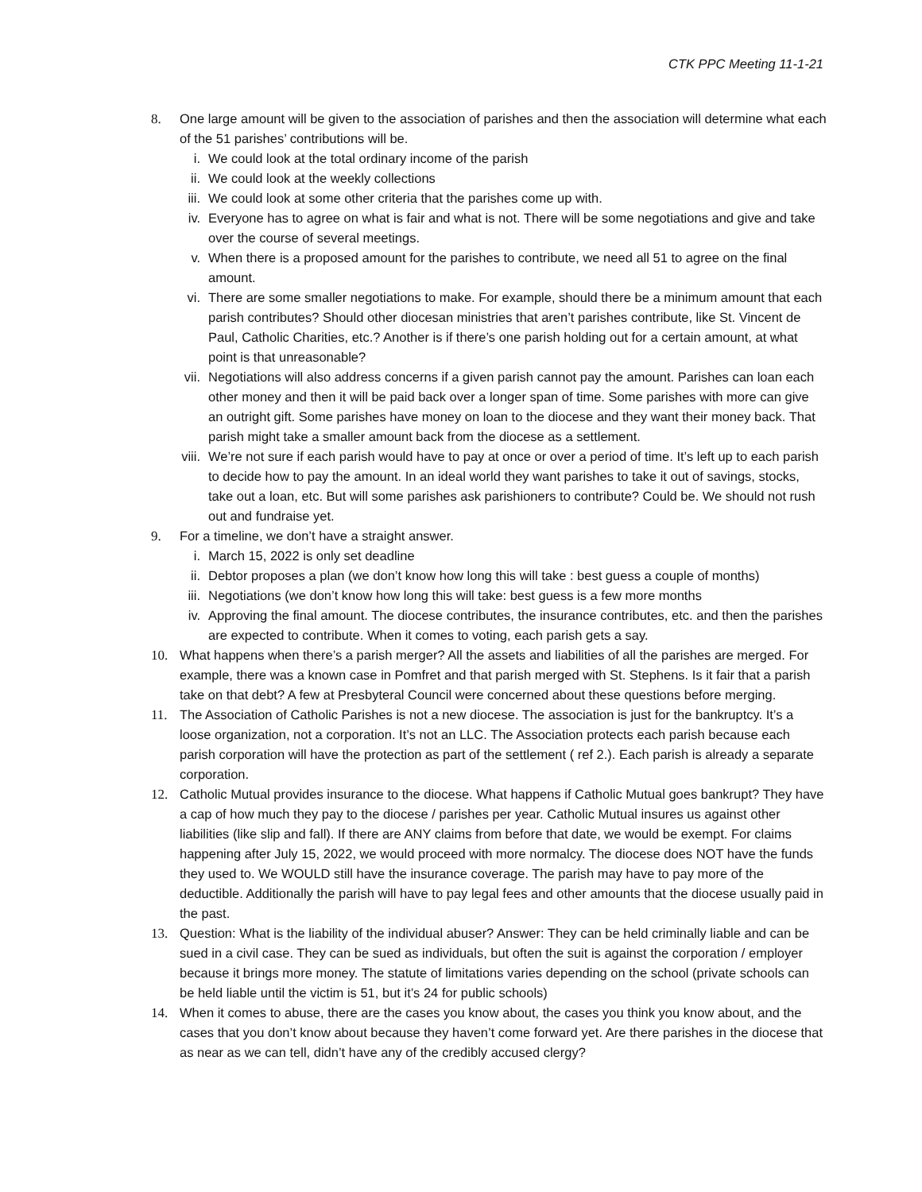CTK PPC Meeting 11-1-21
8. One large amount will be given to the association of parishes and then the association will determine what each of the 51 parishes’ contributions will be.
i. We could look at the total ordinary income of the parish
ii. We could look at the weekly collections
iii. We could look at some other criteria that the parishes come up with.
iv. Everyone has to agree on what is fair and what is not. There will be some negotiations and give and take over the course of several meetings.
v. When there is a proposed amount for the parishes to contribute, we need all 51 to agree on the final amount.
vi. There are some smaller negotiations to make. For example, should there be a minimum amount that each parish contributes? Should other diocesan ministries that aren’t parishes contribute, like St. Vincent de Paul, Catholic Charities, etc.? Another is if there’s one parish holding out for a certain amount, at what point is that unreasonable?
vii. Negotiations will also address concerns if a given parish cannot pay the amount. Parishes can loan each other money and then it will be paid back over a longer span of time. Some parishes with more can give an outright gift. Some parishes have money on loan to the diocese and they want their money back. That parish might take a smaller amount back from the diocese as a settlement.
viii. We’re not sure if each parish would have to pay at once or over a period of time. It’s left up to each parish to decide how to pay the amount. In an ideal world they want parishes to take it out of savings, stocks, take out a loan, etc. But will some parishes ask parishioners to contribute? Could be. We should not rush out and fundraise yet.
9. For a timeline, we don’t have a straight answer.
i. March 15, 2022 is only set deadline
ii. Debtor proposes a plan (we don’t know how long this will take : best guess a couple of months)
iii. Negotiations (we don’t know how long this will take: best guess is a few more months
iv. Approving the final amount. The diocese contributes, the insurance contributes, etc. and then the parishes are expected to contribute. When it comes to voting, each parish gets a say.
10. What happens when there’s a parish merger? All the assets and liabilities of all the parishes are merged. For example, there was a known case in Pomfret and that parish merged with St. Stephens. Is it fair that a parish take on that debt? A few at Presbyteral Council were concerned about these questions before merging.
11. The Association of Catholic Parishes is not a new diocese. The association is just for the bankruptcy. It’s a loose organization, not a corporation. It’s not an LLC. The Association protects each parish because each parish corporation will have the protection as part of the settlement ( ref 2.). Each parish is already a separate corporation.
12. Catholic Mutual provides insurance to the diocese. What happens if Catholic Mutual goes bankrupt? They have a cap of how much they pay to the diocese / parishes per year. Catholic Mutual insures us against other liabilities (like slip and fall). If there are ANY claims from before that date, we would be exempt. For claims happening after July 15, 2022, we would proceed with more normalcy. The diocese does NOT have the funds they used to. We WOULD still have the insurance coverage. The parish may have to pay more of the deductible. Additionally the parish will have to pay legal fees and other amounts that the diocese usually paid in the past.
13. Question: What is the liability of the individual abuser? Answer: They can be held criminally liable and can be sued in a civil case. They can be sued as individuals, but often the suit is against the corporation / employer because it brings more money. The statute of limitations varies depending on the school (private schools can be held liable until the victim is 51, but it’s 24 for public schools)
14. When it comes to abuse, there are the cases you know about, the cases you think you know about, and the cases that you don’t know about because they haven’t come forward yet. Are there parishes in the diocese that as near as we can tell, didn’t have any of the credibly accused clergy?